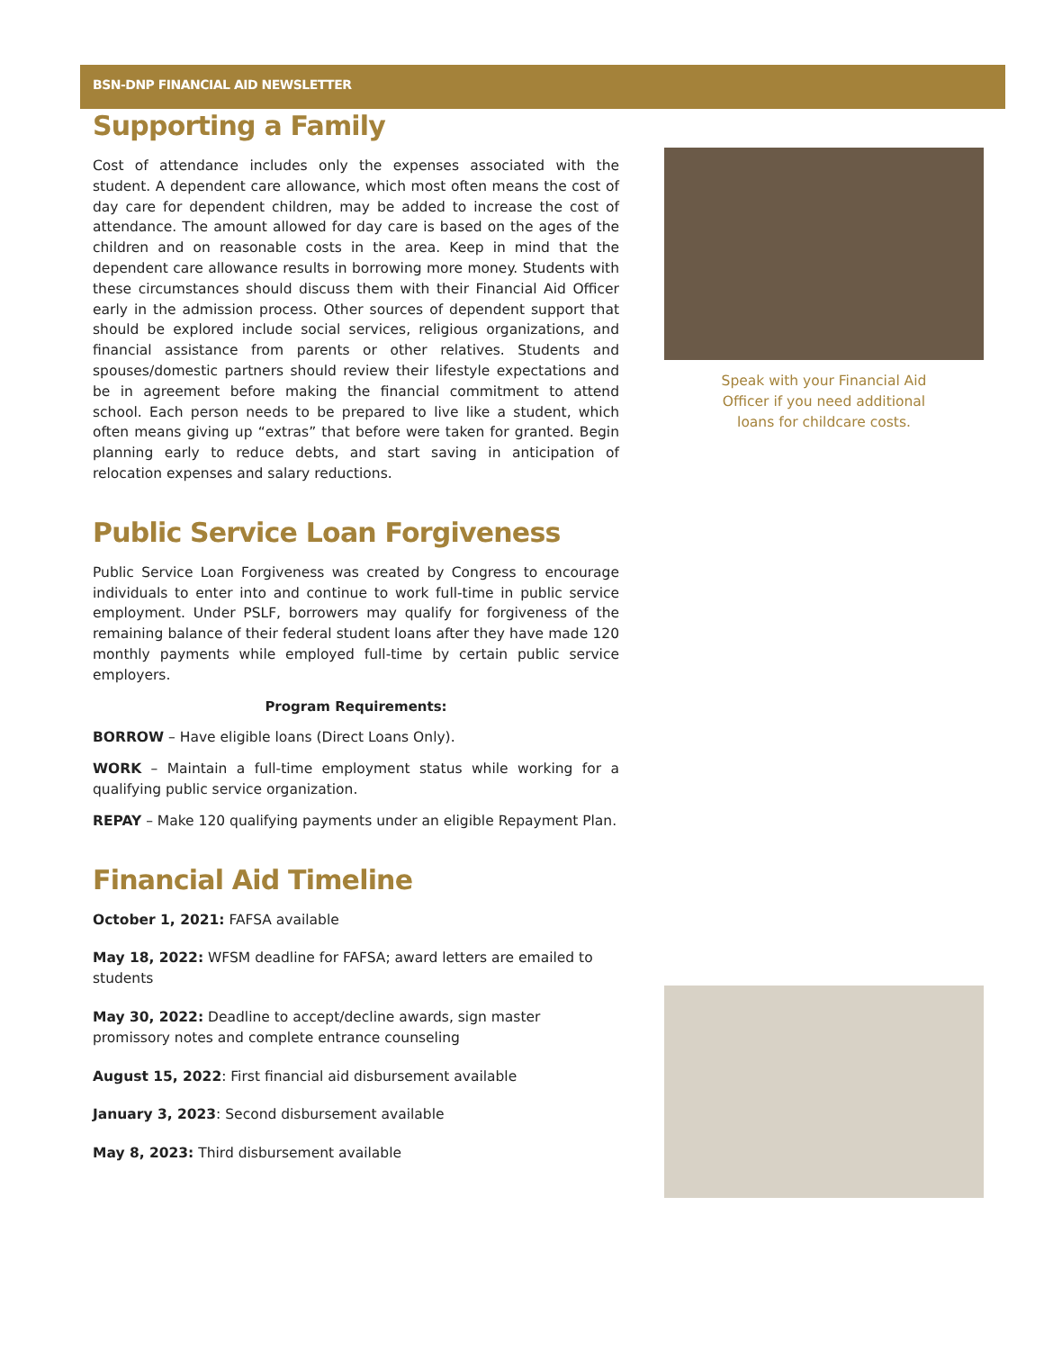BSN-DNP FINANCIAL AID NEWSLETTER
Supporting a Family
Cost of attendance includes only the expenses associated with the student. A dependent care allowance, which most often means the cost of day care for dependent children, may be added to increase the cost of attendance. The amount allowed for day care is based on the ages of the children and on reasonable costs in the area. Keep in mind that the dependent care allowance results in borrowing more money. Students with these circumstances should discuss them with their Financial Aid Officer early in the admission process. Other sources of dependent support that should be explored include social services, religious organizations, and financial assistance from parents or other relatives. Students and spouses/domestic partners should review their lifestyle expectations and be in agreement before making the financial commitment to attend school. Each person needs to be prepared to live like a student, which often means giving up “extras” that before were taken for granted. Begin planning early to reduce debts, and start saving in anticipation of relocation expenses and salary reductions.
Public Service Loan Forgiveness
Public Service Loan Forgiveness was created by Congress to encourage individuals to enter into and continue to work full-time in public service employment. Under PSLF, borrowers may qualify for forgiveness of the remaining balance of their federal student loans after they have made 120 monthly payments while employed full-time by certain public service employers.
Program Requirements:
BORROW – Have eligible loans (Direct Loans Only).
WORK – Maintain a full-time employment status while working for a qualifying public service organization.
REPAY – Make 120 qualifying payments under an eligible Repayment Plan.
Financial Aid Timeline
October 1, 2021: FAFSA available
May 18, 2022: WFSM deadline for FAFSA; award letters are emailed to students
May 30, 2022: Deadline to accept/decline awards, sign master promissory notes and complete entrance counseling
August 15, 2022: First financial aid disbursement available
January 3, 2023: Second disbursement available
May 8, 2023: Third disbursement available
Speak with your Financial Aid
Officer if you need additional
loans for childcare costs.